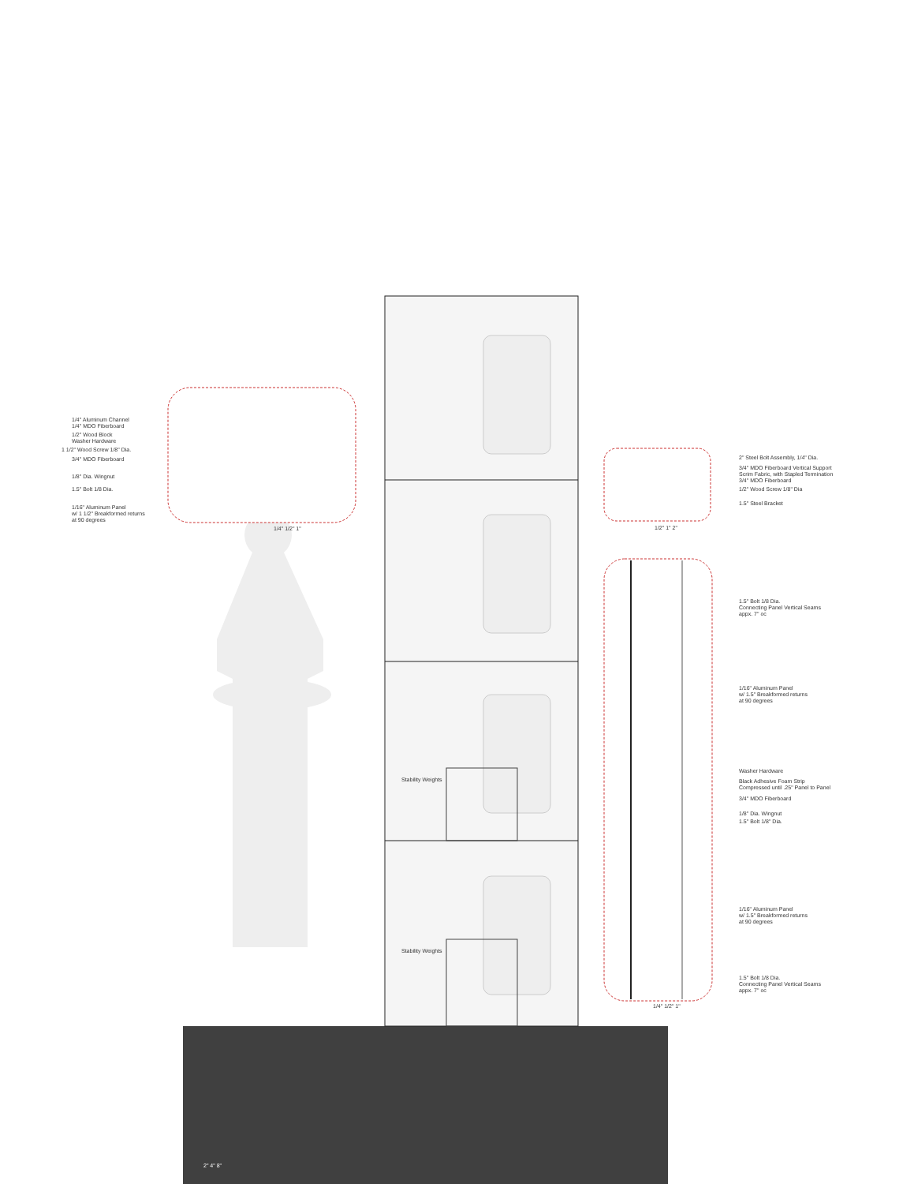1/4" Aluminum Channel
1/4" MDO Fiberboard
1/2" Wood Block
Washer Hardware
1 1/2" Wood Screw 1/8" Dia.
3/4" MDO Fiberboard
1/8" Dia. Wingnut
1.5" Bolt 1/8 Dia.
1/16" Aluminum Panel
w/ 1 1/2" Breakformed returns
at 90 degrees
1/4" 1/2" 1"
2" Steel Bolt Assembly, 1/4" Dia.
3/4" MDO Fiberboard Vertical Support
Scrim Fabric, with Stapled Termination
3/4" MDO Fiberboard
1/2" Wood Screw 1/8" Dia
1.5" Steel Bracket
1/2" 1" 2"
1.5" Bolt 1/8 Dia.
Connecting Panel Vertical Seams
appx. 7" oc
1/16" Aluminum Panel
w/ 1.5" Breakformed returns
at 90 degrees
Washer Hardware
Black Adhesive Foam Strip
Compressed until .25" Panel to Panel
3/4" MDO Fiberboard
1/8" Dia. Wingnut
1.5" Bolt 1/8" Dia.
1/16" Aluminum Panel
w/ 1.5" Breakformed returns
at 90 degrees
1.5" Bolt 1/8 Dia.
Connecting Panel Vertical Seams
appx. 7" oc
1/4" 1/2" 1"
Stability Weights
Stability Weights
2" 4" 8"